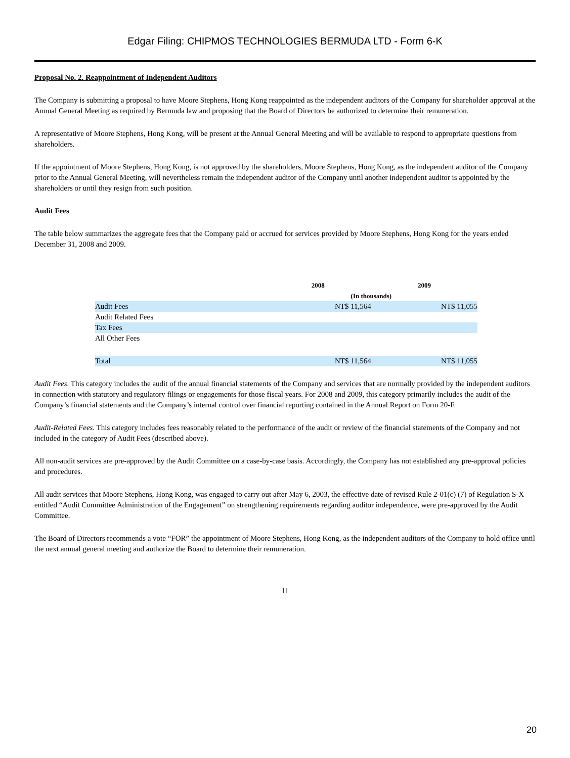Edgar Filing: CHIPMOS TECHNOLOGIES BERMUDA LTD - Form 6-K
Proposal No. 2. Reappointment of Independent Auditors
The Company is submitting a proposal to have Moore Stephens, Hong Kong reappointed as the independent auditors of the Company for shareholder approval at the Annual General Meeting as required by Bermuda law and proposing that the Board of Directors be authorized to determine their remuneration.
A representative of Moore Stephens, Hong Kong, will be present at the Annual General Meeting and will be available to respond to appropriate questions from shareholders.
If the appointment of Moore Stephens, Hong Kong, is not approved by the shareholders, Moore Stephens, Hong Kong, as the independent auditor of the Company prior to the Annual General Meeting, will nevertheless remain the independent auditor of the Company until another independent auditor is appointed by the shareholders or until they resign from such position.
Audit Fees
The table below summarizes the aggregate fees that the Company paid or accrued for services provided by Moore Stephens, Hong Kong for the years ended December 31, 2008 and 2009.
| | 2008 | 2009 |
| --- | --- | --- |
| | (In thousands) | |
| Audit Fees | NT$ 11,564 | NT$ 11,055 |
| Audit Related Fees | | |
| Tax Fees | | |
| All Other Fees | | |
| Total | NT$ 11,564 | NT$ 11,055 |
Audit Fees. This category includes the audit of the annual financial statements of the Company and services that are normally provided by the independent auditors in connection with statutory and regulatory filings or engagements for those fiscal years. For 2008 and 2009, this category primarily includes the audit of the Company’s financial statements and the Company’s internal control over financial reporting contained in the Annual Report on Form 20-F.
Audit-Related Fees. This category includes fees reasonably related to the performance of the audit or review of the financial statements of the Company and not included in the category of Audit Fees (described above).
All non-audit services are pre-approved by the Audit Committee on a case-by-case basis. Accordingly, the Company has not established any pre-approval policies and procedures.
All audit services that Moore Stephens, Hong Kong, was engaged to carry out after May 6, 2003, the effective date of revised Rule 2-01(c) (7) of Regulation S-X entitled “Audit Committee Administration of the Engagement” on strengthening requirements regarding auditor independence, were pre-approved by the Audit Committee.
The Board of Directors recommends a vote “FOR” the appointment of Moore Stephens, Hong Kong, as the independent auditors of the Company to hold office until the next annual general meeting and authorize the Board to determine their remuneration.
11
20